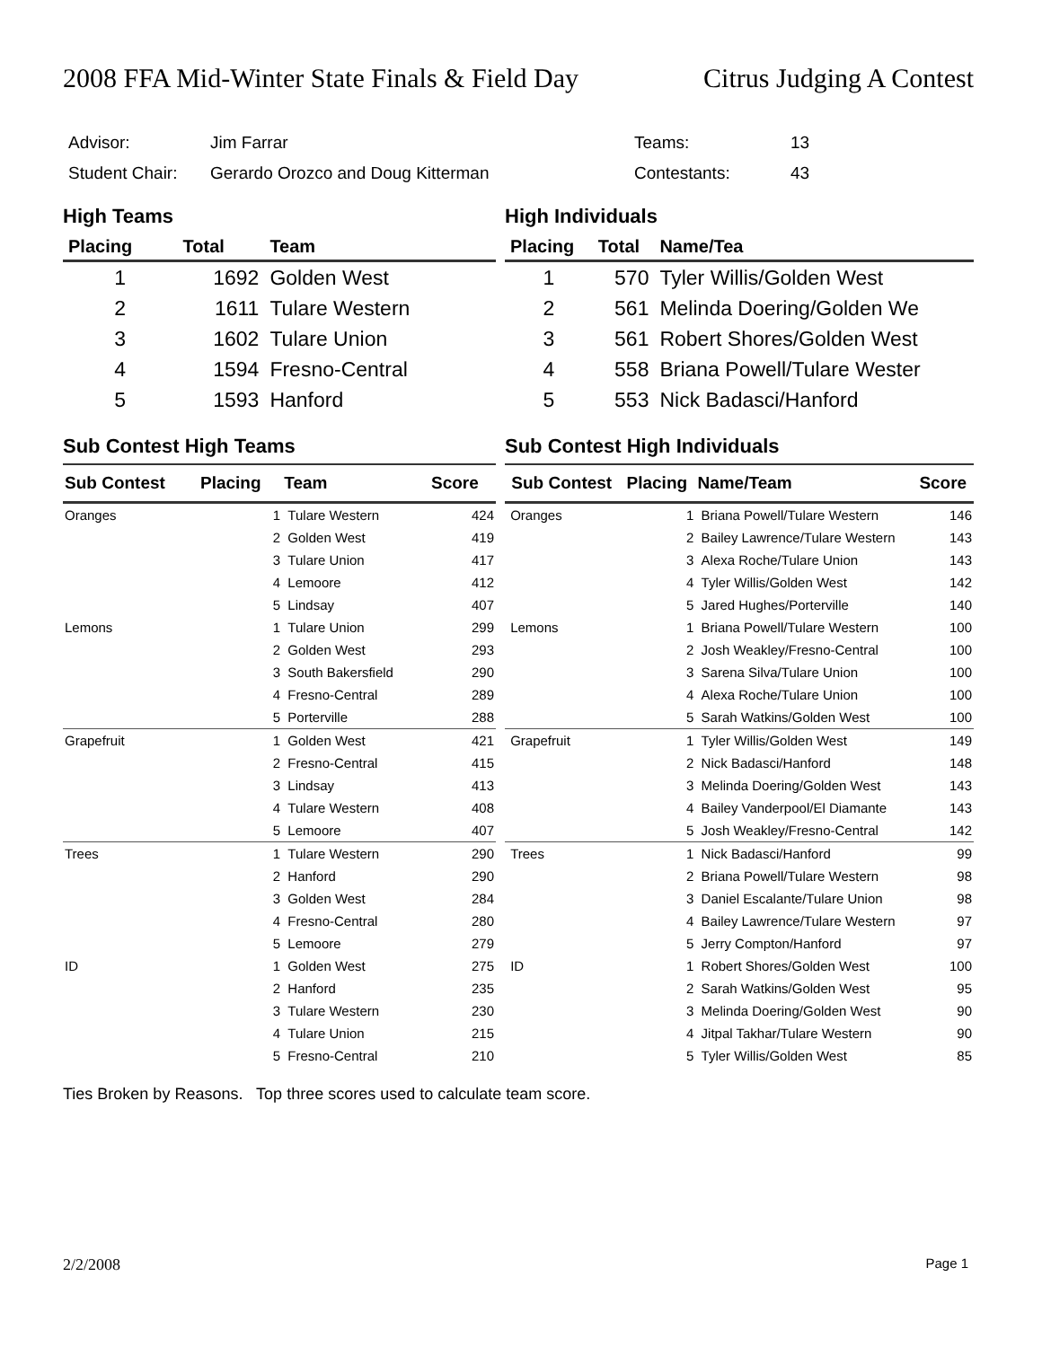2008 FFA Mid-Winter State Finals & Field Day Citrus Judging A Contest
| Advisor: | Jim Farrar | Teams: | 13 |
| Student Chair: | Gerardo Orozco and Doug Kitterman | Contestants: | 43 |
High Teams
| Placing | Total | Team |
| --- | --- | --- |
| 1 | 1692 | Golden West |
| 2 | 1611 | Tulare Western |
| 3 | 1602 | Tulare Union |
| 4 | 1594 | Fresno-Central |
| 5 | 1593 | Hanford |
High Individuals
| Placing | Total | Name/Tea |
| --- | --- | --- |
| 1 | 570 | Tyler Willis/Golden West |
| 2 | 561 | Melinda Doering/Golden We |
| 3 | 561 | Robert Shores/Golden West |
| 4 | 558 | Briana Powell/Tulare Wester |
| 5 | 553 | Nick Badasci/Hanford |
Sub Contest High Teams
| Sub Contest | Placing | Team | Score |
| --- | --- | --- | --- |
| Oranges | 1 | Tulare Western | 424 |
| | 2 | Golden West | 419 |
| | 3 | Tulare Union | 417 |
| | 4 | Lemoore | 412 |
| | 5 | Lindsay | 407 |
| Lemons | 1 | Tulare Union | 299 |
| | 2 | Golden West | 293 |
| | 3 | South Bakersfield | 290 |
| | 4 | Fresno-Central | 289 |
| | 5 | Porterville | 288 |
| Grapefruit | 1 | Golden West | 421 |
| | 2 | Fresno-Central | 415 |
| | 3 | Lindsay | 413 |
| | 4 | Tulare Western | 408 |
| | 5 | Lemoore | 407 |
| Trees | 1 | Tulare Western | 290 |
| | 2 | Hanford | 290 |
| | 3 | Golden West | 284 |
| | 4 | Fresno-Central | 280 |
| | 5 | Lemoore | 279 |
| ID | 1 | Golden West | 275 |
| | 2 | Hanford | 235 |
| | 3 | Tulare Western | 230 |
| | 4 | Tulare Union | 215 |
| | 5 | Fresno-Central | 210 |
Sub Contest High Individuals
| Sub Contest | Placing | Name/Team | Score |
| --- | --- | --- | --- |
| Oranges | 1 | Briana Powell/Tulare Western | 146 |
| | 2 | Bailey Lawrence/Tulare Western | 143 |
| | 3 | Alexa Roche/Tulare Union | 143 |
| | 4 | Tyler Willis/Golden West | 142 |
| | 5 | Jared Hughes/Porterville | 140 |
| Lemons | 1 | Briana Powell/Tulare Western | 100 |
| | 2 | Josh Weakley/Fresno-Central | 100 |
| | 3 | Sarena Silva/Tulare Union | 100 |
| | 4 | Alexa Roche/Tulare Union | 100 |
| | 5 | Sarah Watkins/Golden West | 100 |
| Grapefruit | 1 | Tyler Willis/Golden West | 149 |
| | 2 | Nick Badasci/Hanford | 148 |
| | 3 | Melinda Doering/Golden West | 143 |
| | 4 | Bailey Vanderpool/El Diamante | 143 |
| | 5 | Josh Weakley/Fresno-Central | 142 |
| Trees | 1 | Nick Badasci/Hanford | 99 |
| | 2 | Briana Powell/Tulare Western | 98 |
| | 3 | Daniel Escalante/Tulare Union | 98 |
| | 4 | Bailey Lawrence/Tulare Western | 97 |
| | 5 | Jerry Compton/Hanford | 97 |
| ID | 1 | Robert Shores/Golden West | 100 |
| | 2 | Sarah Watkins/Golden West | 95 |
| | 3 | Melinda Doering/Golden West | 90 |
| | 4 | Jitpal Takhar/Tulare Western | 90 |
| | 5 | Tyler Willis/Golden West | 85 |
Ties Broken by Reasons. Top three scores used to calculate team score.
2/2/2008 Page 1